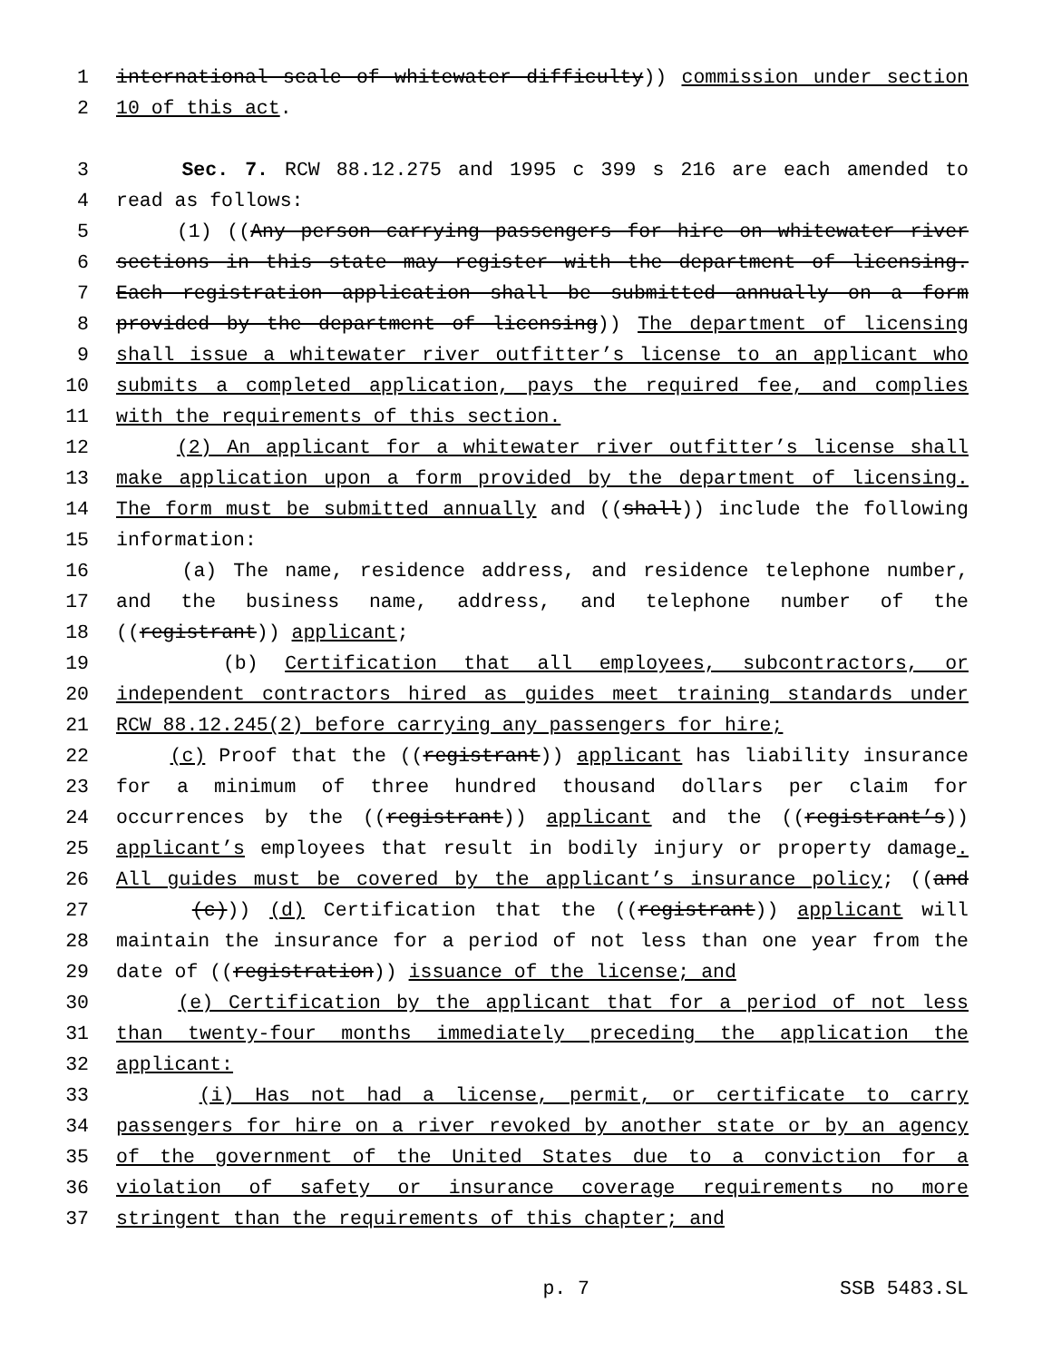1 international scale of whitewater difficulty)) commission under section
2 10 of this act.
3 Sec. 7. RCW 88.12.275 and 1995 c 399 s 216 are each amended to
4 read as follows:
5 (1) ((Any person carrying passengers for hire on whitewater river
6 sections in this state may register with the department of licensing.
7 Each registration application shall be submitted annually on a form
8 provided by the department of licensing)) The department of licensing
9 shall issue a whitewater river outfitter’s license to an applicant who
10 submits a completed application, pays the required fee, and complies
11 with the requirements of this section.
12 (2) An applicant for a whitewater river outfitter’s license shall
13 make application upon a form provided by the department of licensing.
14 The form must be submitted annually and ((shall)) include the following
15 information:
16 (a) The name, residence address, and residence telephone number,
17 and the business name, address, and telephone number of the
18 ((registrant)) applicant;
19 (b) Certification that all employees, subcontractors, or
20 independent contractors hired as guides meet training standards under
21 RCW 88.12.245(2) before carrying any passengers for hire;
22 (c) Proof that the ((registrant)) applicant has liability insurance
23 for a minimum of three hundred thousand dollars per claim for
24 occurrences by the ((registrant)) applicant and the ((registrant’s))
25 applicant’s employees that result in bodily injury or property damage.
26 All guides must be covered by the applicant’s insurance policy; ((and
27 (c))) (d) Certification that the ((registrant)) applicant will
28 maintain the insurance for a period of not less than one year from the
29 date of ((registration)) issuance of the license; and
30 (e) Certification by the applicant that for a period of not less
31 than twenty-four months immediately preceding the application the
32 applicant:
33 (i) Has not had a license, permit, or certificate to carry
34 passengers for hire on a river revoked by another state or by an agency
35 of the government of the United States due to a conviction for a
36 violation of safety or insurance coverage requirements no more
37 stringent than the requirements of this chapter; and
p. 7 SSB 5483.SL